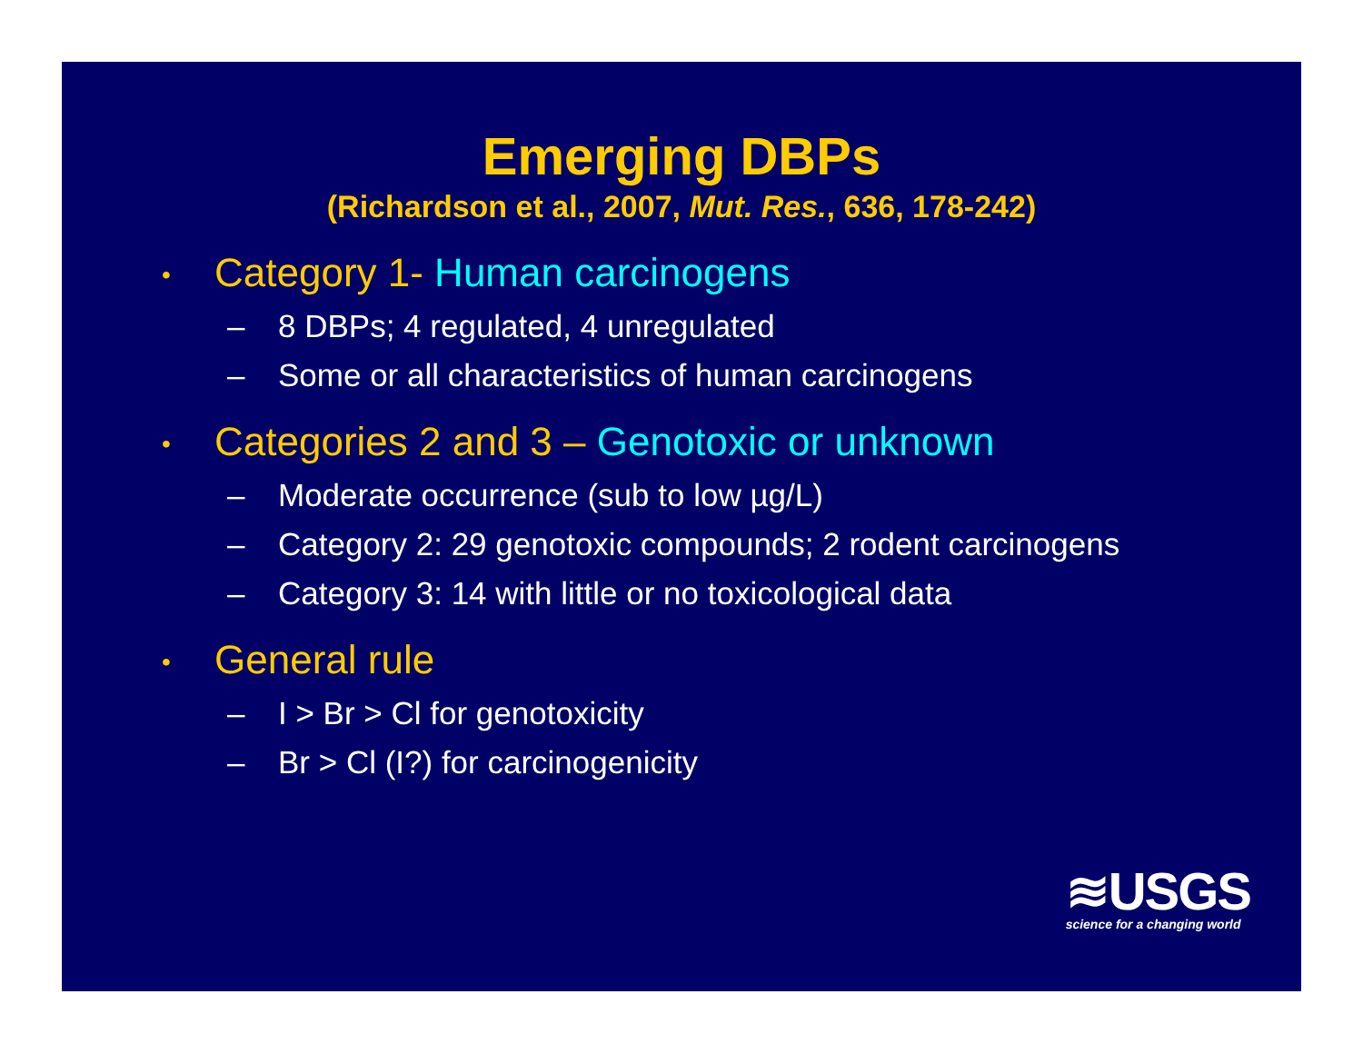Emerging DBPs
(Richardson et al., 2007, Mut. Res., 636, 178-242)
• Category 1- Human carcinogens
– 8 DBPs; 4 regulated, 4 unregulated
– Some or all characteristics of human carcinogens
• Categories 2 and 3 – Genotoxic or unknown
– Moderate occurrence (sub to low µg/L)
– Category 2: 29 genotoxic compounds; 2 rodent carcinogens
– Category 3: 14 with little or no toxicological data
• General rule
– I > Br > Cl for genotoxicity
– Br > Cl (I?) for carcinogenicity
≋USGS
science for a changing world